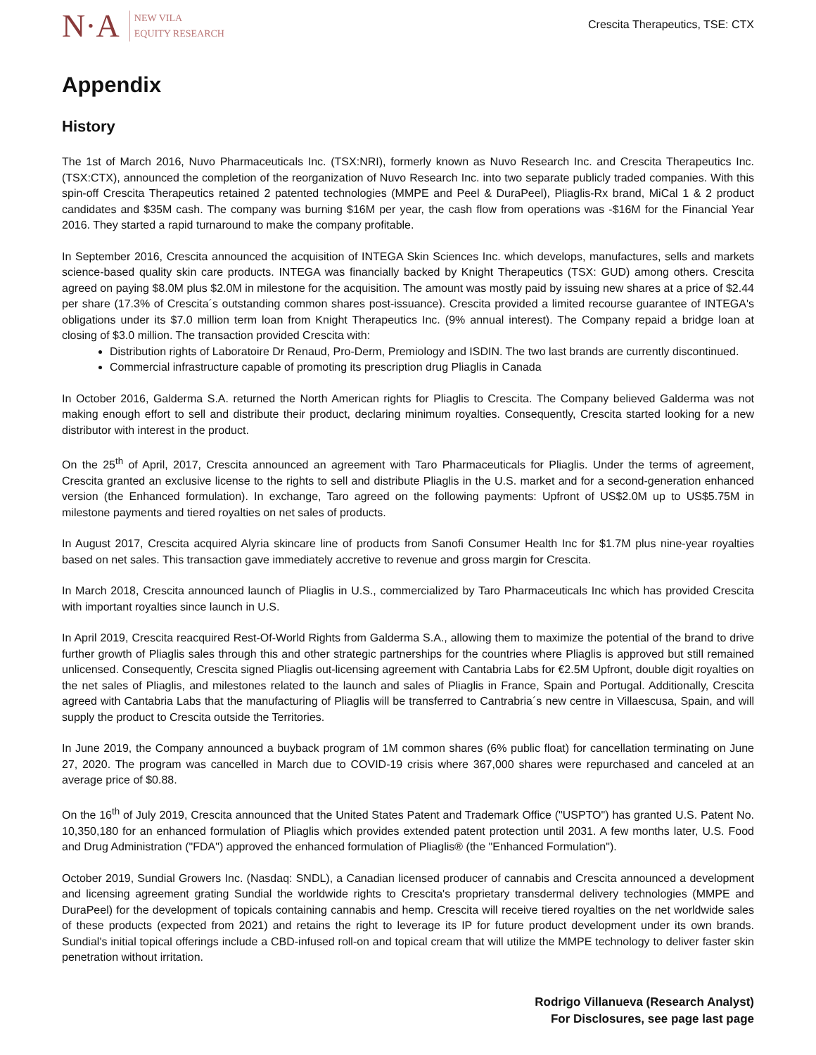N·A NEW VILA
EQUITY RESEARCH
Crescita Therapeutics, TSE: CTX
Appendix
History
The 1st of March 2016, Nuvo Pharmaceuticals Inc. (TSX:NRI), formerly known as Nuvo Research Inc. and Crescita Therapeutics Inc. (TSX:CTX), announced the completion of the reorganization of Nuvo Research Inc. into two separate publicly traded companies. With this spin-off Crescita Therapeutics retained 2 patented technologies (MMPE and Peel & DuraPeel), Pliaglis-Rx brand, MiCal 1 & 2 product candidates and $35M cash. The company was burning $16M per year, the cash flow from operations was -$16M for the Financial Year 2016. They started a rapid turnaround to make the company profitable.
In September 2016, Crescita announced the acquisition of INTEGA Skin Sciences Inc. which develops, manufactures, sells and markets science-based quality skin care products. INTEGA was financially backed by Knight Therapeutics (TSX: GUD) among others. Crescita agreed on paying $8.0M plus $2.0M in milestone for the acquisition. The amount was mostly paid by issuing new shares at a price of $2.44 per share (17.3% of Crescita´s outstanding common shares post-issuance). Crescita provided a limited recourse guarantee of INTEGA's obligations under its $7.0 million term loan from Knight Therapeutics Inc. (9% annual interest). The Company repaid a bridge loan at closing of $3.0 million. The transaction provided Crescita with:
Distribution rights of Laboratoire Dr Renaud, Pro-Derm, Premiology and ISDIN. The two last brands are currently discontinued.
Commercial infrastructure capable of promoting its prescription drug Pliaglis in Canada
In October 2016, Galderma S.A. returned the North American rights for Pliaglis to Crescita. The Company believed Galderma was not making enough effort to sell and distribute their product, declaring minimum royalties. Consequently, Crescita started looking for a new distributor with interest in the product.
On the 25<sup>th</sup> of April, 2017, Crescita announced an agreement with Taro Pharmaceuticals for Pliaglis. Under the terms of agreement, Crescita granted an exclusive license to the rights to sell and distribute Pliaglis in the U.S. market and for a second-generation enhanced version (the Enhanced formulation). In exchange, Taro agreed on the following payments: Upfront of US$2.0M up to US$5.75M in milestone payments and tiered royalties on net sales of products.
In August 2017, Crescita acquired Alyria skincare line of products from Sanofi Consumer Health Inc for $1.7M plus nine-year royalties based on net sales. This transaction gave immediately accretive to revenue and gross margin for Crescita.
In March 2018, Crescita announced launch of Pliaglis in U.S., commercialized by Taro Pharmaceuticals Inc which has provided Crescita with important royalties since launch in U.S.
In April 2019, Crescita reacquired Rest-Of-World Rights from Galderma S.A., allowing them to maximize the potential of the brand to drive further growth of Pliaglis sales through this and other strategic partnerships for the countries where Pliaglis is approved but still remained unlicensed. Consequently, Crescita signed Pliaglis out-licensing agreement with Cantabria Labs for €2.5M Upfront, double digit royalties on the net sales of Pliaglis, and milestones related to the launch and sales of Pliaglis in France, Spain and Portugal. Additionally, Crescita agreed with Cantabria Labs that the manufacturing of Pliaglis will be transferred to Cantrabria´s new centre in Villaescusa, Spain, and will supply the product to Crescita outside the Territories.
In June 2019, the Company announced a buyback program of 1M common shares (6% public float) for cancellation terminating on June 27, 2020. The program was cancelled in March due to COVID-19 crisis where 367,000 shares were repurchased and canceled at an average price of $0.88.
On the 16<sup>th</sup> of July 2019, Crescita announced that the United States Patent and Trademark Office ("USPTO") has granted U.S. Patent No. 10,350,180 for an enhanced formulation of Pliaglis which provides extended patent protection until 2031. A few months later, U.S. Food and Drug Administration ("FDA") approved the enhanced formulation of Pliaglis® (the "Enhanced Formulation").
October 2019, Sundial Growers Inc. (Nasdaq: SNDL), a Canadian licensed producer of cannabis and Crescita announced a development and licensing agreement grating Sundial the worldwide rights to Crescita's proprietary transdermal delivery technologies (MMPE and DuraPeel) for the development of topicals containing cannabis and hemp. Crescita will receive tiered royalties on the net worldwide sales of these products (expected from 2021) and retains the right to leverage its IP for future product development under its own brands. Sundial's initial topical offerings include a CBD-infused roll-on and topical cream that will utilize the MMPE technology to deliver faster skin penetration without irritation.
Rodrigo Villanueva (Research Analyst)
For Disclosures, see page last page